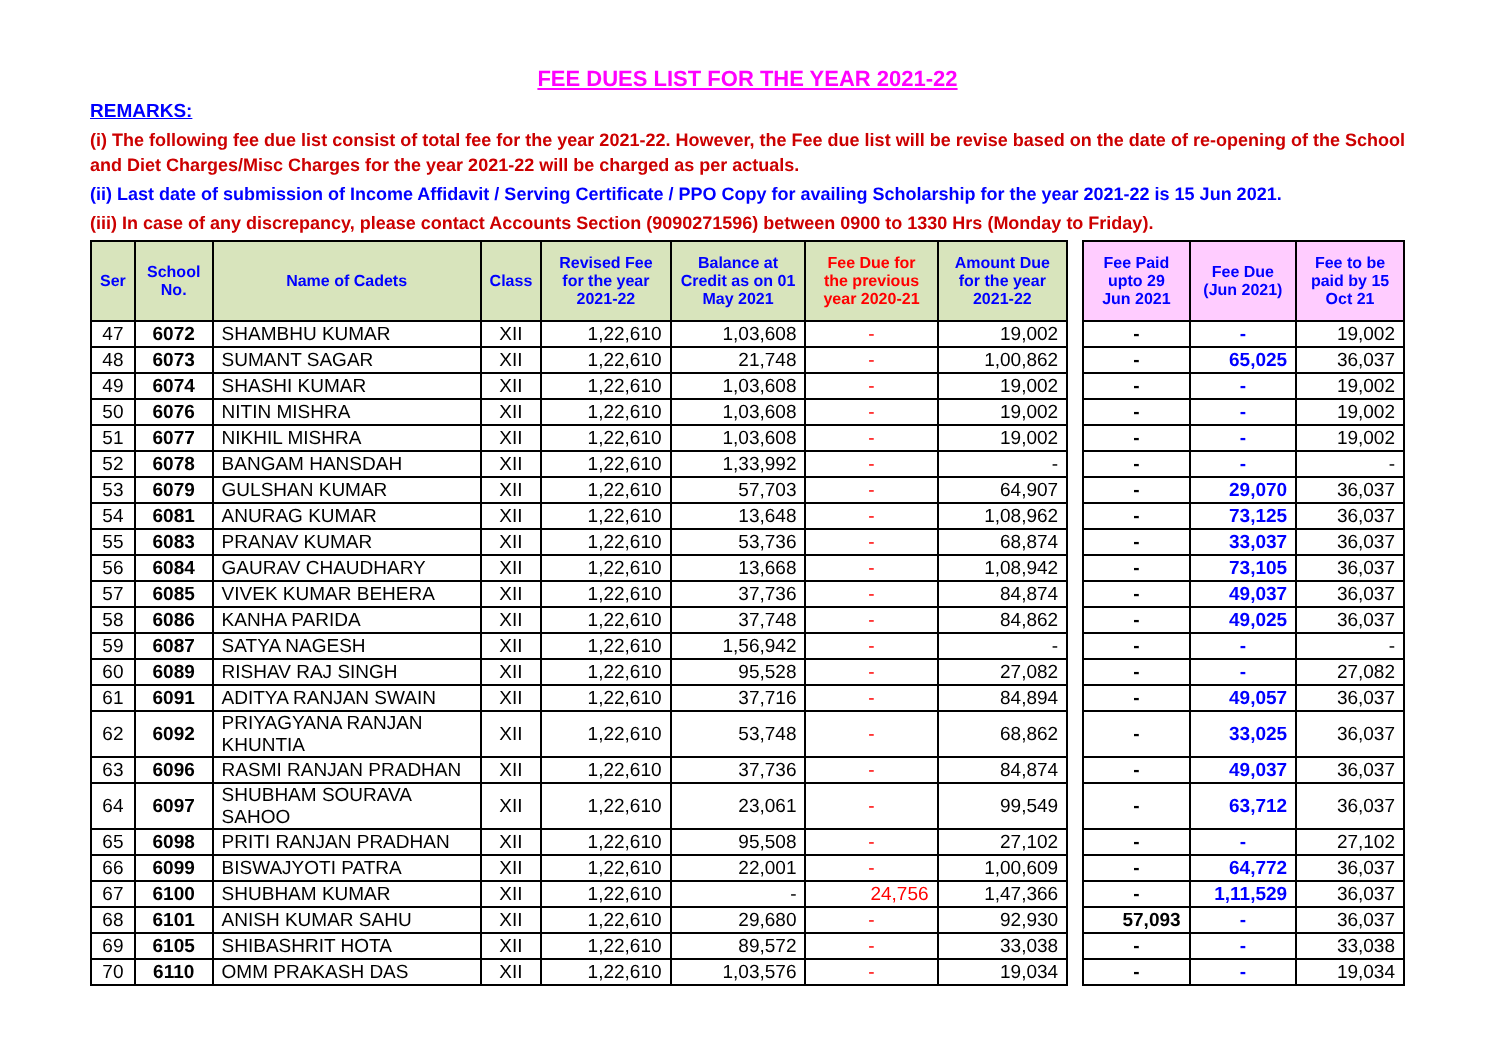FEE DUES LIST FOR THE YEAR 2021-22
REMARKS:
(i) The following fee due list consist of total fee for the year 2021-22. However, the Fee due list will be revise based on the date of re-opening of the School and Diet Charges/Misc Charges for the year 2021-22 will be charged as per actuals.
(ii) Last date of submission of Income Affidavit / Serving Certificate / PPO Copy for availing Scholarship for the year 2021-22 is 15 Jun 2021.
(iii) In case of any discrepancy, please contact Accounts Section (9090271596) between 0900 to 1330 Hrs (Monday to Friday).
| Ser | School No. | Name of Cadets | Class | Revised Fee for the year 2021-22 | Balance at Credit as on 01 May 2021 | Fee Due for the previous year 2020-21 | Amount Due for the year 2021-22 | | Fee Paid upto 29 Jun 2021 | Fee Due (Jun 2021) | Fee to be paid by 15 Oct 21 |
| 47 | 6072 | SHAMBHU KUMAR | XII | 1,22,610 | 1,03,608 | - | 19,002 | | - | - | 19,002 |
| 48 | 6073 | SUMANT SAGAR | XII | 1,22,610 | 21,748 | - | 1,00,862 | | - | 65,025 | 36,037 |
| 49 | 6074 | SHASHI KUMAR | XII | 1,22,610 | 1,03,608 | - | 19,002 | | - | - | 19,002 |
| 50 | 6076 | NITIN MISHRA | XII | 1,22,610 | 1,03,608 | - | 19,002 | | - | - | 19,002 |
| 51 | 6077 | NIKHIL MISHRA | XII | 1,22,610 | 1,03,608 | - | 19,002 | | - | - | 19,002 |
| 52 | 6078 | BANGAM HANSDAH | XII | 1,22,610 | 1,33,992 | - | - | | - | - | - |
| 53 | 6079 | GULSHAN KUMAR | XII | 1,22,610 | 57,703 | - | 64,907 | | - | 29,070 | 36,037 |
| 54 | 6081 | ANURAG KUMAR | XII | 1,22,610 | 13,648 | - | 1,08,962 | | - | 73,125 | 36,037 |
| 55 | 6083 | PRANAV KUMAR | XII | 1,22,610 | 53,736 | - | 68,874 | | - | 33,037 | 36,037 |
| 56 | 6084 | GAURAV CHAUDHARY | XII | 1,22,610 | 13,668 | - | 1,08,942 | | - | 73,105 | 36,037 |
| 57 | 6085 | VIVEK KUMAR BEHERA | XII | 1,22,610 | 37,736 | - | 84,874 | | - | 49,037 | 36,037 |
| 58 | 6086 | KANHA PARIDA | XII | 1,22,610 | 37,748 | - | 84,862 | | - | 49,025 | 36,037 |
| 59 | 6087 | SATYA NAGESH | XII | 1,22,610 | 1,56,942 | - | - | | - | - | - |
| 60 | 6089 | RISHAV RAJ SINGH | XII | 1,22,610 | 95,528 | - | 27,082 | | - | - | 27,082 |
| 61 | 6091 | ADITYA RANJAN SWAIN | XII | 1,22,610 | 37,716 | - | 84,894 | | - | 49,057 | 36,037 |
| 62 | 6092 | PRIYAGYANA RANJAN KHUNTIA | XII | 1,22,610 | 53,748 | - | 68,862 | | - | 33,025 | 36,037 |
| 63 | 6096 | RASMI RANJAN PRADHAN | XII | 1,22,610 | 37,736 | - | 84,874 | | - | 49,037 | 36,037 |
| 64 | 6097 | SHUBHAM SOURAVA SAHOO | XII | 1,22,610 | 23,061 | - | 99,549 | | - | 63,712 | 36,037 |
| 65 | 6098 | PRITI RANJAN PRADHAN | XII | 1,22,610 | 95,508 | - | 27,102 | | - | - | 27,102 |
| 66 | 6099 | BISWAJYOTI PATRA | XII | 1,22,610 | 22,001 | - | 1,00,609 | | - | 64,772 | 36,037 |
| 67 | 6100 | SHUBHAM KUMAR | XII | 1,22,610 | - | 24,756 | 1,47,366 | | - | 1,11,529 | 36,037 |
| 68 | 6101 | ANISH KUMAR SAHU | XII | 1,22,610 | 29,680 | - | 92,930 | | 57,093 | - | 36,037 |
| 69 | 6105 | SHIBASHRIT HOTA | XII | 1,22,610 | 89,572 | - | 33,038 | | - | - | 33,038 |
| 70 | 6110 | OMM PRAKASH DAS | XII | 1,22,610 | 1,03,576 | - | 19,034 | | - | - | 19,034 |